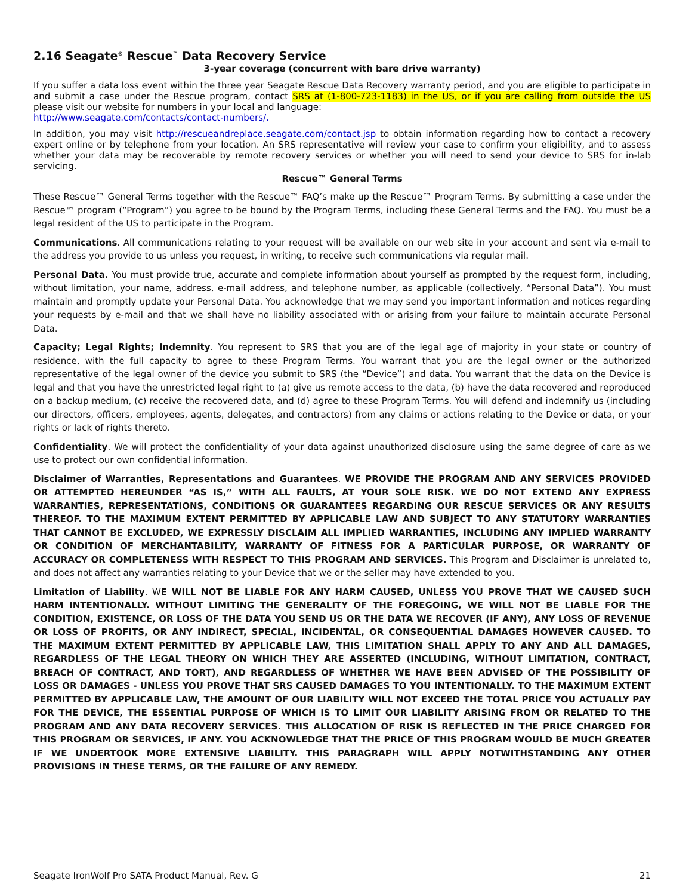2.16 Seagate<sup>®</sup> Rescue<sup>™</sup> Data Recovery Service
3-year coverage (concurrent with bare drive warranty)
If you suffer a data loss event within the three year Seagate Rescue Data Recovery warranty period, and you are eligible to participate in and submit a case under the Rescue program, contact SRS at (1-800-723-1183) in the US, or if you are calling from outside the US please visit our website for numbers in your local and language:
http://www.seagate.com/contacts/contact-numbers/.
In addition, you may visit http://rescueandreplace.seagate.com/contact.jsp to obtain information regarding how to contact a recovery expert online or by telephone from your location. An SRS representative will review your case to confirm your eligibility, and to assess whether your data may be recoverable by remote recovery services or whether you will need to send your device to SRS for in-lab servicing.
Rescue™ General Terms
These Rescue™ General Terms together with the Rescue™ FAQ’s make up the Rescue™ Program Terms. By submitting a case under the Rescue™ program (“Program”) you agree to be bound by the Program Terms, including these General Terms and the FAQ. You must be a legal resident of the US to participate in the Program.
Communications. All communications relating to your request will be available on our web site in your account and sent via e-mail to the address you provide to us unless you request, in writing, to receive such communications via regular mail.
Personal Data. You must provide true, accurate and complete information about yourself as prompted by the request form, including, without limitation, your name, address, e-mail address, and telephone number, as applicable (collectively, “Personal Data”). You must maintain and promptly update your Personal Data. You acknowledge that we may send you important information and notices regarding your requests by e-mail and that we shall have no liability associated with or arising from your failure to maintain accurate Personal Data.
Capacity; Legal Rights; Indemnity. You represent to SRS that you are of the legal age of majority in your state or country of residence, with the full capacity to agree to these Program Terms. You warrant that you are the legal owner or the authorized representative of the legal owner of the device you submit to SRS (the “Device”) and data. You warrant that the data on the Device is legal and that you have the unrestricted legal right to (a) give us remote access to the data, (b) have the data recovered and reproduced on a backup medium, (c) receive the recovered data, and (d) agree to these Program Terms. You will defend and indemnify us (including our directors, officers, employees, agents, delegates, and contractors) from any claims or actions relating to the Device or data, or your rights or lack of rights thereto.
Confidentiality. We will protect the confidentiality of your data against unauthorized disclosure using the same degree of care as we use to protect our own confidential information.
Disclaimer of Warranties, Representations and Guarantees. WE PROVIDE THE PROGRAM AND ANY SERVICES PROVIDED OR ATTEMPTED HEREUNDER “AS IS,” WITH ALL FAULTS, AT YOUR SOLE RISK. WE DO NOT EXTEND ANY EXPRESS WARRANTIES, REPRESENTATIONS, CONDITIONS OR GUARANTEES REGARDING OUR RESCUE SERVICES OR ANY RESULTS THEREOF. TO THE MAXIMUM EXTENT PERMITTED BY APPLICABLE LAW AND SUBJECT TO ANY STATUTORY WARRANTIES THAT CANNOT BE EXCLUDED, WE EXPRESSLY DISCLAIM ALL IMPLIED WARRANTIES, INCLUDING ANY IMPLIED WARRANTY OR CONDITION OF MERCHANTABILITY, WARRANTY OF FITNESS FOR A PARTICULAR PURPOSE, OR WARRANTY OF ACCURACY OR COMPLETENESS WITH RESPECT TO THIS PROGRAM AND SERVICES. This Program and Disclaimer is unrelated to, and does not affect any warranties relating to your Device that we or the seller may have extended to you.
Limitation of Liability. WE WILL NOT BE LIABLE FOR ANY HARM CAUSED, UNLESS YOU PROVE THAT WE CAUSED SUCH HARM INTENTIONALLY. WITHOUT LIMITING THE GENERALITY OF THE FOREGOING, WE WILL NOT BE LIABLE FOR THE CONDITION, EXISTENCE, OR LOSS OF THE DATA YOU SEND US OR THE DATA WE RECOVER (IF ANY), ANY LOSS OF REVENUE OR LOSS OF PROFITS, OR ANY INDIRECT, SPECIAL, INCIDENTAL, OR CONSEQUENTIAL DAMAGES HOWEVER CAUSED. TO THE MAXIMUM EXTENT PERMITTED BY APPLICABLE LAW, THIS LIMITATION SHALL APPLY TO ANY AND ALL DAMAGES, REGARDLESS OF THE LEGAL THEORY ON WHICH THEY ARE ASSERTED (INCLUDING, WITHOUT LIMITATION, CONTRACT, BREACH OF CONTRACT, AND TORT), AND REGARDLESS OF WHETHER WE HAVE BEEN ADVISED OF THE POSSIBILITY OF LOSS OR DAMAGES - UNLESS YOU PROVE THAT SRS CAUSED DAMAGES TO YOU INTENTIONALLY. TO THE MAXIMUM EXTENT PERMITTED BY APPLICABLE LAW, THE AMOUNT OF OUR LIABILITY WILL NOT EXCEED THE TOTAL PRICE YOU ACTUALLY PAY FOR THE DEVICE, THE ESSENTIAL PURPOSE OF WHICH IS TO LIMIT OUR LIABILITY ARISING FROM OR RELATED TO THE PROGRAM AND ANY DATA RECOVERY SERVICES. THIS ALLOCATION OF RISK IS REFLECTED IN THE PRICE CHARGED FOR THIS PROGRAM OR SERVICES, IF ANY. YOU ACKNOWLEDGE THAT THE PRICE OF THIS PROGRAM WOULD BE MUCH GREATER IF WE UNDERTOOK MORE EXTENSIVE LIABILITY. THIS PARAGRAPH WILL APPLY NOTWITHSTANDING ANY OTHER PROVISIONS IN THESE TERMS, OR THE FAILURE OF ANY REMEDY.
Seagate IronWolf Pro SATA Product Manual, Rev. G 21